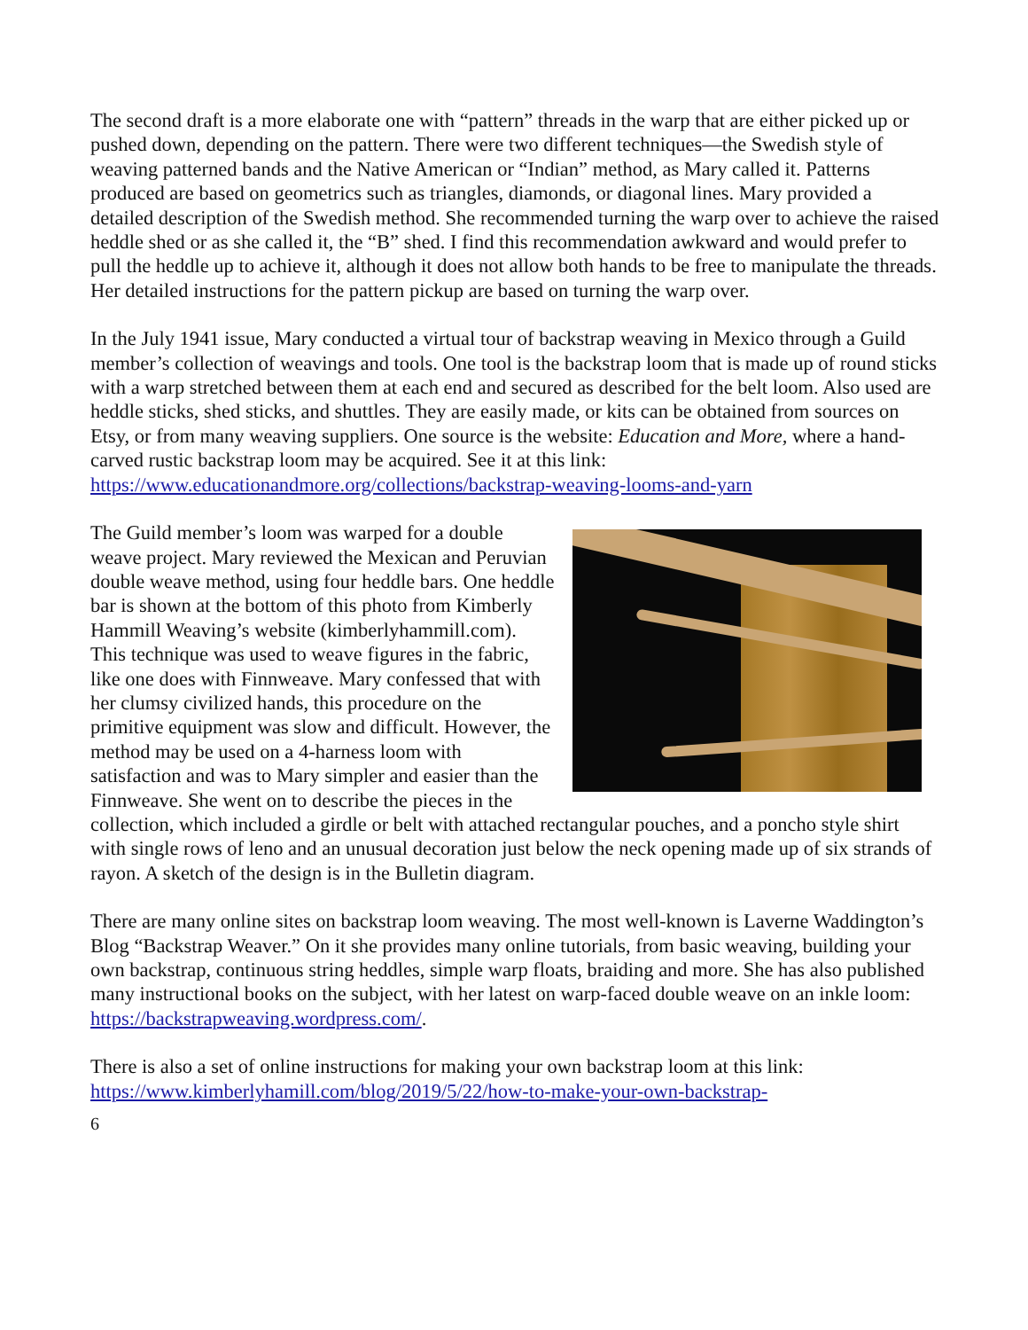The second draft is a more elaborate one with “pattern” threads in the warp that are either picked up or pushed down, depending on the pattern. There were two different techniques—the Swedish style of weaving patterned bands and the Native American or “Indian” method, as Mary called it. Patterns produced are based on geometrics such as triangles, diamonds, or diagonal lines. Mary provided a detailed description of the Swedish method. She recommended turning the warp over to achieve the raised heddle shed or as she called it, the “B” shed. I find this recommendation awkward and would prefer to pull the heddle up to achieve it, although it does not allow both hands to be free to manipulate the threads. Her detailed instructions for the pattern pickup are based on turning the warp over.
In the July 1941 issue, Mary conducted a virtual tour of backstrap weaving in Mexico through a Guild member’s collection of weavings and tools. One tool is the backstrap loom that is made up of round sticks with a warp stretched between them at each end and secured as described for the belt loom. Also used are heddle sticks, shed sticks, and shuttles. They are easily made, or kits can be obtained from sources on Etsy, or from many weaving suppliers. One source is the website: Education and More, where a hand-carved rustic backstrap loom may be acquired. See it at this link: https://www.educationandmore.org/collections/backstrap-weaving-looms-and-yarn
The Guild member’s loom was warped for a double weave project. Mary reviewed the Mexican and Peruvian double weave method, using four heddle bars. One heddle bar is shown at the bottom of this photo from Kimberly Hammill Weaving’s website (kimberlyhammill.com). This technique was used to weave figures in the fabric, like one does with Finnweave. Mary confessed that with her clumsy civilized hands, this procedure on the primitive equipment was slow and difficult. However, the method may be used on a 4-harness loom with satisfaction and was to Mary simpler and easier than the Finnweave. She went on to describe the pieces in the collection, which included a girdle or belt with attached rectangular pouches, and a poncho style shirt with single rows of leno and an unusual decoration just below the neck opening made up of six strands of rayon. A sketch of the design is in the Bulletin diagram.
There are many online sites on backstrap loom weaving. The most well-known is Laverne Waddington’s Blog “Backstrap Weaver.” On it she provides many online tutorials, from basic weaving, building your own backstrap, continuous string heddles, simple warp floats, braiding and more. She has also published many instructional books on the subject, with her latest on warp-faced double weave on an inkle loom: https://backstrapweaving.wordpress.com/.
There is also a set of online instructions for making your own backstrap loom at this link: https://www.kimberlyhamill.com/blog/2019/5/22/how-to-make-your-own-backstrap-
6